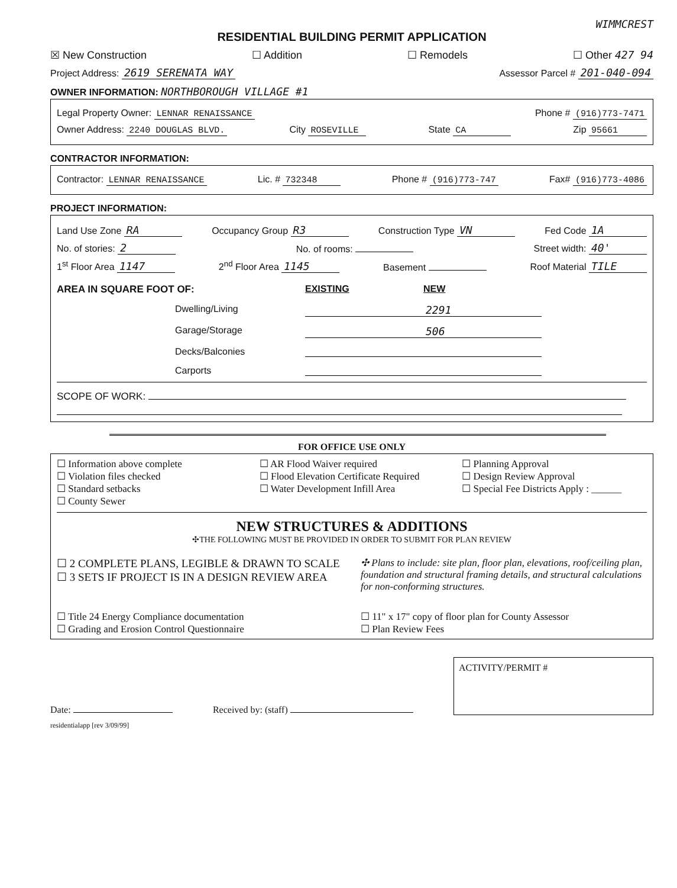WIMMCREST
RESIDENTIAL BUILDING PERMIT APPLICATION
☒ New Construction ☐ Addition ☐ Remodels ☐ Other 427 94
Project Address: 2619 SERENATA WAY Assessor Parcel # 201-040-094
OWNER INFORMATION: NORTHBOROUGH VILLAGE #1
Legal Property Owner: LENNAR RENAISSANCE Phone # (916)773-7471
Owner Address: 2240 DOUGLAS BLVD. City ROSEVILLE State CA Zip 95661
CONTRACTOR INFORMATION:
Contractor: LENNAR RENAISSANCE Lic. # 732348 Phone # (916)773-747 Fax# (916)773-4086
PROJECT INFORMATION:
Land Use Zone RA Occupancy Group R3 Construction Type VN Fed Code 1A
No. of stories: 2 No. of rooms: Street width: 40'
1<sup>st</sup> Floor Area 1147 2<sup>nd</sup> Floor Area 1145 Basement Roof Material TILE
AREA IN SQUARE FOOT OF:
EXISTING
NEW
Dwelling/Living
2291
Garage/Storage
506
Decks/Balconies
Carports
SCOPE OF WORK:
FOR OFFICE USE ONLY
☐ Information above complete
☐ Violation files checked
☐ Standard setbacks
☐ County Sewer
☐ AR Flood Waiver required
☐ Flood Elevation Certificate Required
☐ Water Development Infill Area
☐ Planning Approval
☐ Design Review Approval
☐ Special Fee Districts Apply : ______
NEW STRUCTURES & ADDITIONS
✣THE FOLLOWING MUST BE PROVIDED IN ORDER TO SUBMIT FOR PLAN REVIEW
☐ 2 COMPLETE PLANS, LEGIBLE & DRAWN TO SCALE
☐ 3 SETS IF PROJECT IS IN A DESIGN REVIEW AREA
✣ Plans to include: site plan, floor plan, elevations, roof/ceiling plan, foundation and structural framing details, and structural calculations for non-conforming structures.
☐ Title 24 Energy Compliance documentation
☐ Grading and Erosion Control Questionnaire
☐ 11" x 17" copy of floor plan for County Assessor
☐ Plan Review Fees
Date: Received by: (staff) ACTIVITY/PERMIT #
residentialapp [rev 3/09/99]